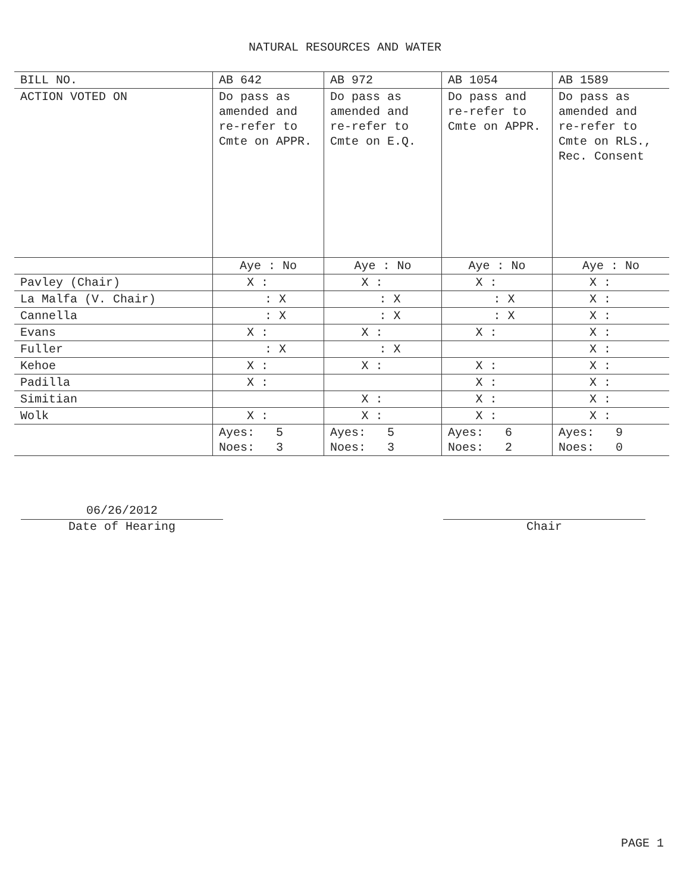NATURAL RESOURCES AND WATER
| BILL NO. | AB 642 | AB 972 | AB 1054 | AB 1589 |
| --- | --- | --- | --- | --- |
| ACTION VOTED ON | Do pass as amended and re-refer to Cmte on APPR. | Do pass as amended and re-refer to Cmte on E.Q. | Do pass and re-refer to Cmte on APPR. | Do pass as amended and re-refer to Cmte on RLS., Rec. Consent |
| | Aye : No | Aye : No | Aye : No | Aye : No |
| Pavley (Chair) | X : | X : | X : | X : |
| La Malfa (V. Chair) | : X | : X | : X | X : |
| Cannella | : X | : X | : X | X : |
| Evans | X : | X : | X : | X : |
| Fuller | : X | : X | | X : |
| Kehoe | X : | X : | X : | X : |
| Padilla | X : | | X : | X : |
| Simitian | | X : | X : | X : |
| Wolk | X : | X : | X : | X : |
| | Ayes: 5 Noes: 3 | Ayes: 5 Noes: 3 | Ayes: 6 Noes: 2 | Ayes: 9 Noes: 0 |
06/26/2012
Date of Hearing
Chair
PAGE 1